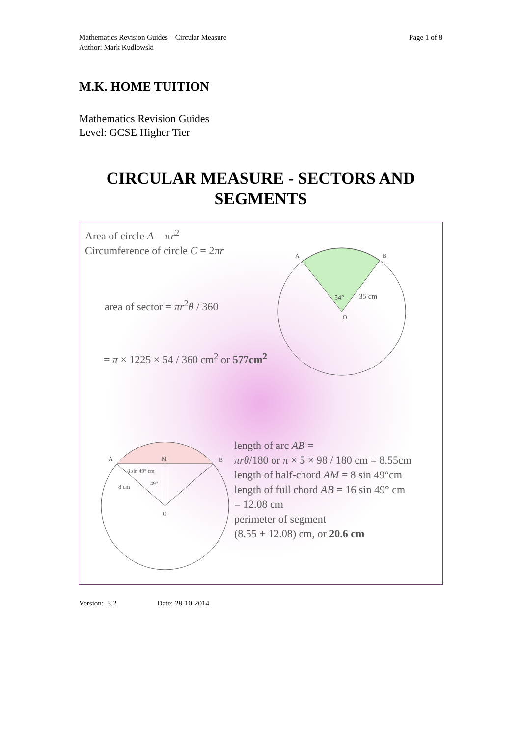Page 1 of 8 Mathematics Revision Guides – Circular Measure
Author: Mark Kudlowski
M.K. HOME TUITION
Mathematics Revision Guides
Level: GCSE Higher Tier
CIRCULAR MEASURE - SECTORS AND SEGMENTS
A
B
54°
35 cm
O
A
M
B
8 sin 49° cm
49°
8 cm
O
Area of circle A = πr<sup>2</sup>
Circumference of circle C = 2πr
area of sector = πr<sup>2</sup>θ / 360
= π × 1225 × 54 / 360 cm<sup>2</sup> or 577cm<sup>2</sup>
length of arc AB =
πrθ/180 or π × 5 × 98 / 180 cm = 8.55cm
length of half-chord AM = 8 sin 49°cm
length of full chord AB = 16 sin 49° cm
= 12.08 cm
perimeter of segment
(8.55 + 12.08) cm, or 20.6 cm
Version: 3.2 Date: 28-10-2014